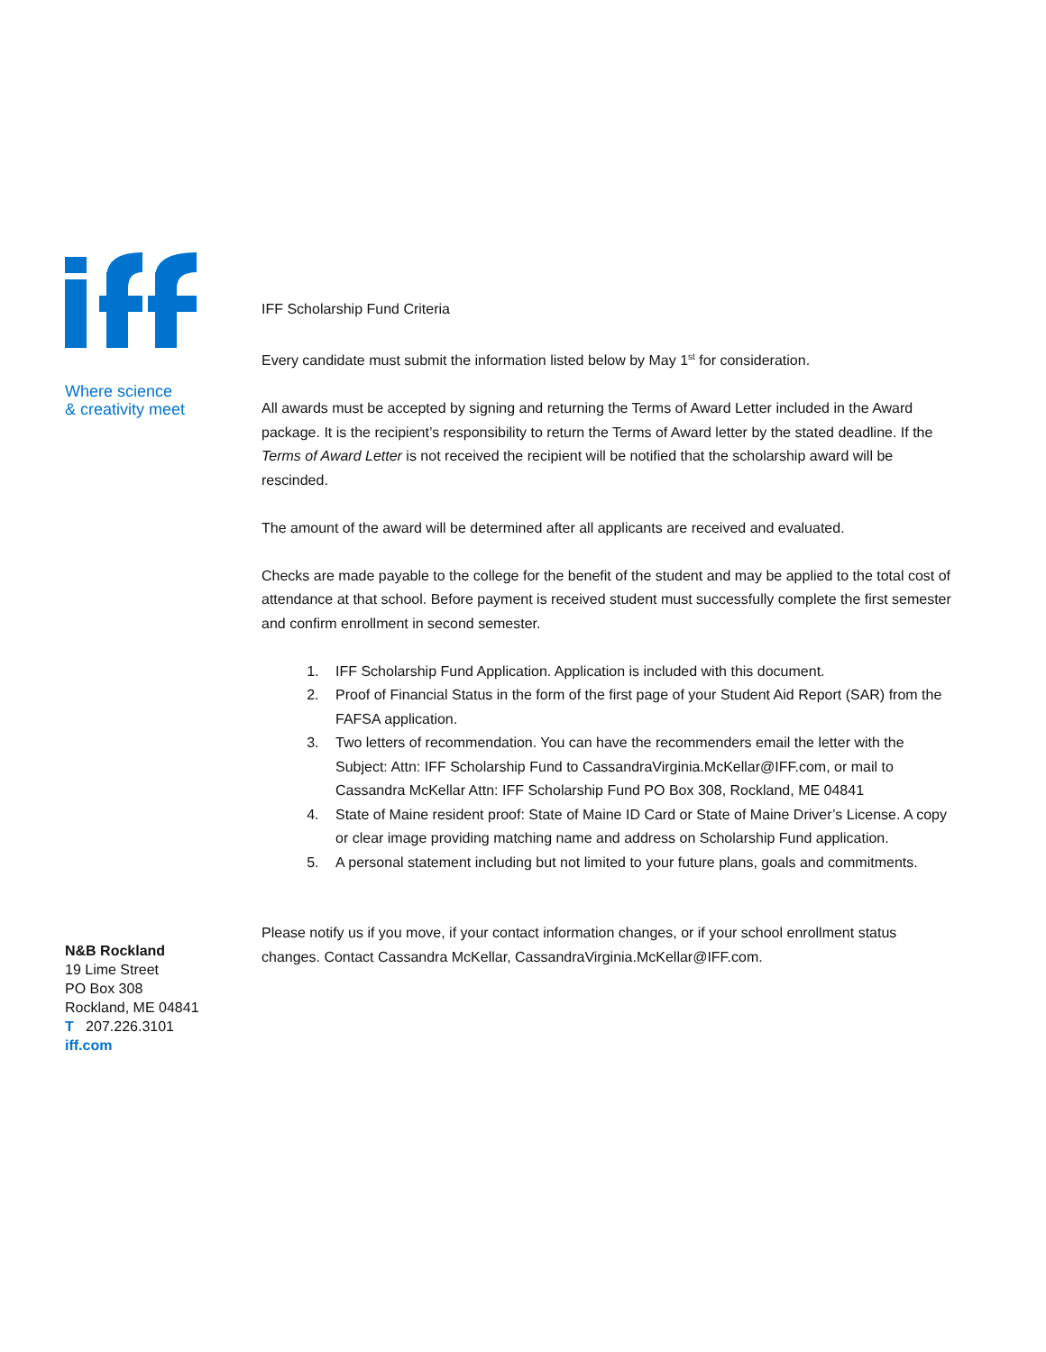Where science
& creativity meet
N&B Rockland
19 Lime Street
PO Box 308
Rockland, ME 04841
T 207.226.3101
iff.com
IFF Scholarship Fund Criteria
Every candidate must submit the information listed below by May 1<sup>st</sup> for consideration.
All awards must be accepted by signing and returning the Terms of Award Letter included in the Award package. It is the recipient’s responsibility to return the Terms of Award letter by the stated deadline. If the Terms of Award Letter is not received the recipient will be notified that the scholarship award will be rescinded.
The amount of the award will be determined after all applicants are received and evaluated.
Checks are made payable to the college for the benefit of the student and may be applied to the total cost of attendance at that school. Before payment is received student must successfully complete the first semester and confirm enrollment in second semester.
1. IFF Scholarship Fund Application. Application is included with this document.
2. Proof of Financial Status in the form of the first page of your Student Aid Report (SAR) from the FAFSA application.
3. Two letters of recommendation. You can have the recommenders email the letter with the Subject: Attn: IFF Scholarship Fund to CassandraVirginia.McKellar@IFF.com, or mail to Cassandra McKellar Attn: IFF Scholarship Fund PO Box 308, Rockland, ME 04841
4. State of Maine resident proof: State of Maine ID Card or State of Maine Driver’s License. A copy or clear image providing matching name and address on Scholarship Fund application.
5. A personal statement including but not limited to your future plans, goals and commitments.
Please notify us if you move, if your contact information changes, or if your school enrollment status changes. Contact Cassandra McKellar, CassandraVirginia.McKellar@IFF.com.